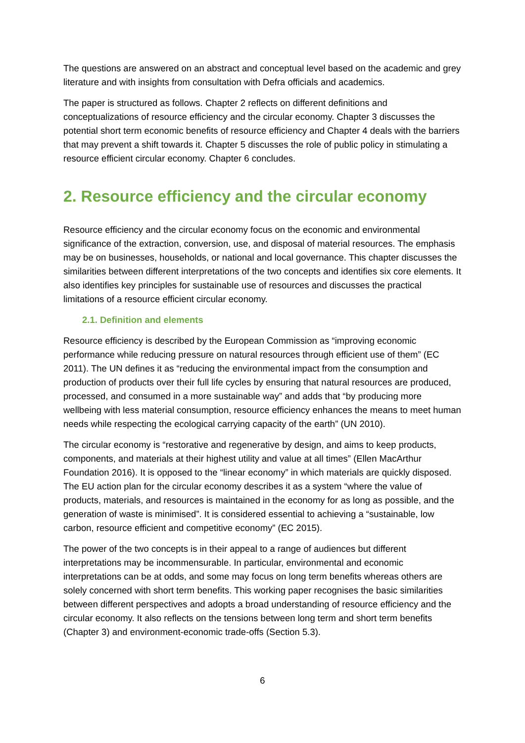The questions are answered on an abstract and conceptual level based on the academic and grey literature and with insights from consultation with Defra officials and academics.
The paper is structured as follows. Chapter 2 reflects on different definitions and conceptualizations of resource efficiency and the circular economy. Chapter 3 discusses the potential short term economic benefits of resource efficiency and Chapter 4 deals with the barriers that may prevent a shift towards it. Chapter 5 discusses the role of public policy in stimulating a resource efficient circular economy. Chapter 6 concludes.
2. Resource efficiency and the circular economy
Resource efficiency and the circular economy focus on the economic and environmental significance of the extraction, conversion, use, and disposal of material resources. The emphasis may be on businesses, households, or national and local governance. This chapter discusses the similarities between different interpretations of the two concepts and identifies six core elements. It also identifies key principles for sustainable use of resources and discusses the practical limitations of a resource efficient circular economy.
2.1. Definition and elements
Resource efficiency is described by the European Commission as “improving economic performance while reducing pressure on natural resources through efficient use of them” (EC 2011). The UN defines it as “reducing the environmental impact from the consumption and production of products over their full life cycles by ensuring that natural resources are produced, processed, and consumed in a more sustainable way” and adds that “by producing more wellbeing with less material consumption, resource efficiency enhances the means to meet human needs while respecting the ecological carrying capacity of the earth” (UN 2010).
The circular economy is “restorative and regenerative by design, and aims to keep products, components, and materials at their highest utility and value at all times” (Ellen MacArthur Foundation 2016). It is opposed to the “linear economy” in which materials are quickly disposed. The EU action plan for the circular economy describes it as a system “where the value of products, materials, and resources is maintained in the economy for as long as possible, and the generation of waste is minimised”. It is considered essential to achieving a “sustainable, low carbon, resource efficient and competitive economy” (EC 2015).
The power of the two concepts is in their appeal to a range of audiences but different interpretations may be incommensurable. In particular, environmental and economic interpretations can be at odds, and some may focus on long term benefits whereas others are solely concerned with short term benefits. This working paper recognises the basic similarities between different perspectives and adopts a broad understanding of resource efficiency and the circular economy. It also reflects on the tensions between long term and short term benefits (Chapter 3) and environment-economic trade-offs (Section 5.3).
6